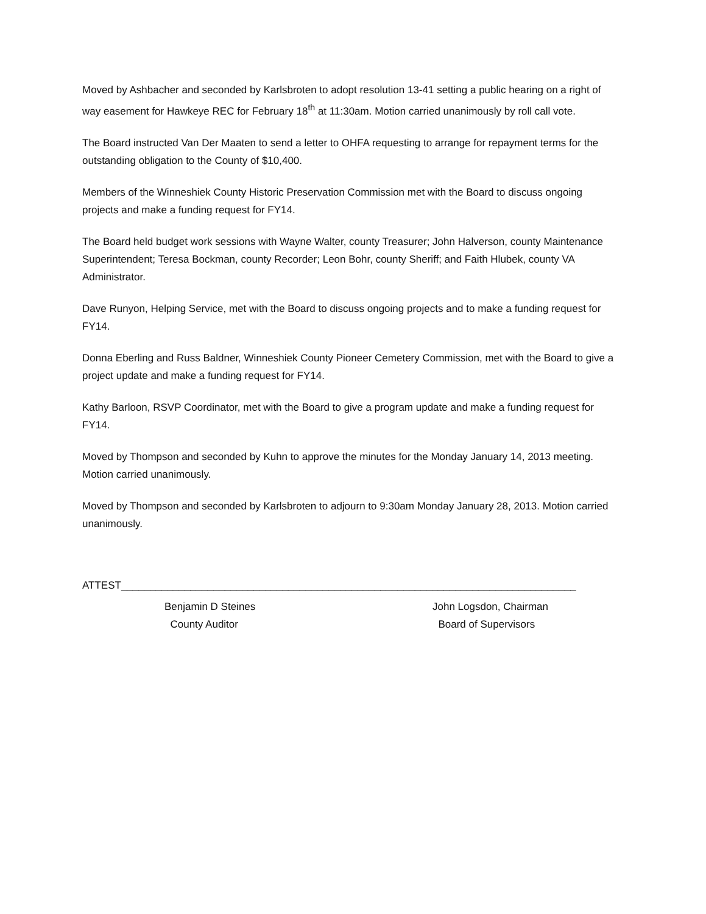Moved by Ashbacher and seconded by Karlsbroten to adopt resolution 13-41 setting a public hearing on a right of way easement for Hawkeye REC for February 18<sup>th</sup> at 11:30am. Motion carried unanimously by roll call vote.
The Board instructed Van Der Maaten to send a letter to OHFA requesting to arrange for repayment terms for the outstanding obligation to the County of $10,400.
Members of the Winneshiek County Historic Preservation Commission met with the Board to discuss ongoing projects and make a funding request for FY14.
The Board held budget work sessions with Wayne Walter, county Treasurer; John Halverson, county Maintenance Superintendent; Teresa Bockman, county Recorder; Leon Bohr, county Sheriff; and Faith Hlubek, county VA Administrator.
Dave Runyon, Helping Service, met with the Board to discuss ongoing projects and to make a funding request for FY14.
Donna Eberling and Russ Baldner, Winneshiek County Pioneer Cemetery Commission, met with the Board to give a project update and make a funding request for FY14.
Kathy Barloon, RSVP Coordinator, met with the Board to give a program update and make a funding request for FY14.
Moved by Thompson and seconded by Kuhn to approve the minutes for the Monday January 14, 2013 meeting. Motion carried unanimously.
Moved by Thompson and seconded by Karlsbroten to adjourn to 9:30am Monday January 28, 2013. Motion carried unanimously.
ATTEST_______________________________________________________________________________
Benjamin D Steines
County Auditor
John Logsdon, Chairman
Board of Supervisors